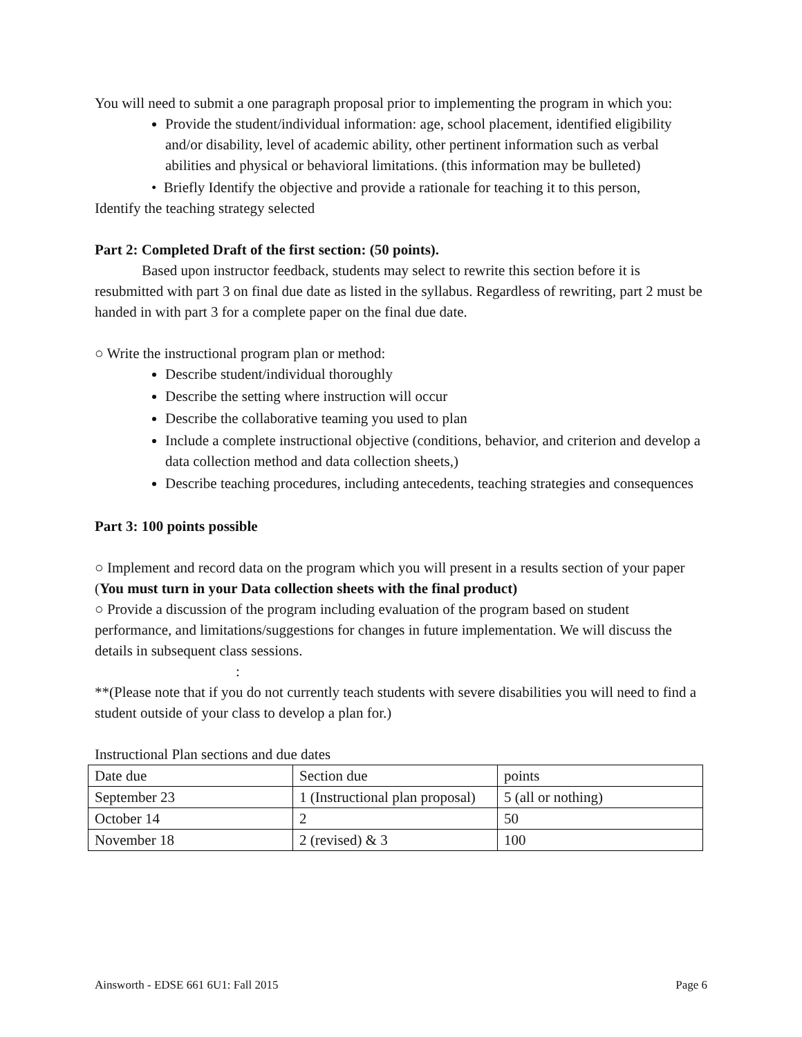You will need to submit a one paragraph proposal prior to implementing the program in which you:
Provide the student/individual information: age, school placement, identified eligibility and/or disability, level of academic ability, other pertinent information such as verbal abilities and physical or behavioral limitations. (this information may be bulleted)
• Briefly Identify the objective and provide a rationale for teaching it to this person,
Identify the teaching strategy selected
Part 2: Completed Draft of the first section: (50 points).
Based upon instructor feedback, students may select to rewrite this section before it is resubmitted with part 3 on final due date as listed in the syllabus. Regardless of rewriting, part 2 must be handed in with part 3 for a complete paper on the final due date.
○ Write the instructional program plan or method:
Describe student/individual thoroughly
Describe the setting where instruction will occur
Describe the collaborative teaming you used to plan
Include a complete instructional objective (conditions, behavior, and criterion and develop a data collection method and data collection sheets,)
Describe teaching procedures, including antecedents, teaching strategies and consequences
Part 3: 100 points possible
○ Implement and record data on the program which you will present in a results section of your paper (You must turn in your Data collection sheets with the final product)
○ Provide a discussion of the program including evaluation of the program based on student performance, and limitations/suggestions for changes in future implementation. We will discuss the details in subsequent class sessions.
:
**(Please note that if you do not currently teach students with severe disabilities you will need to find a student outside of your class to develop a plan for.)
Instructional Plan sections and due dates
| Date due | Section due | points |
| September 23 | 1 (Instructional plan proposal) | 5 (all or nothing) |
| October 14 | 2 | 50 |
| November 18 | 2 (revised) & 3 | 100 |
Ainsworth - EDSE 661 6U1: Fall 2015 Page 6